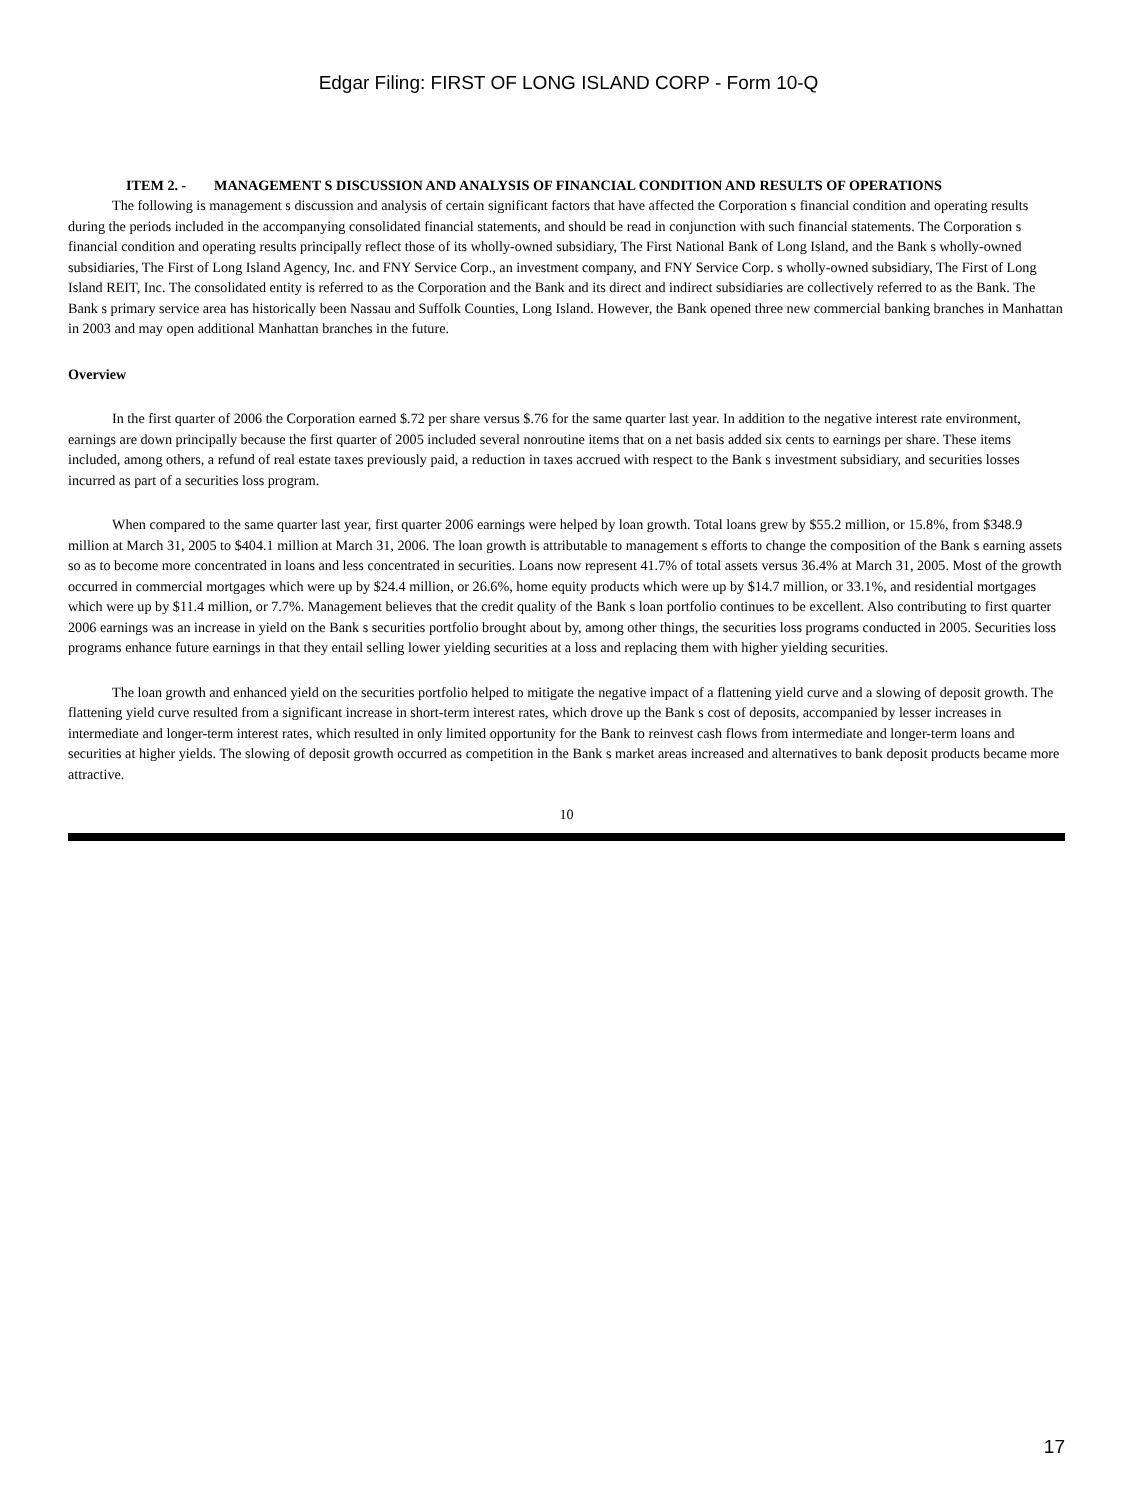Edgar Filing: FIRST OF LONG ISLAND CORP - Form 10-Q
ITEM 2. - MANAGEMENT S DISCUSSION AND ANALYSIS OF FINANCIAL CONDITION AND RESULTS OF OPERATIONS
The following is management s discussion and analysis of certain significant factors that have affected the Corporation s financial condition and operating results during the periods included in the accompanying consolidated financial statements, and should be read in conjunction with such financial statements. The Corporation s financial condition and operating results principally reflect those of its wholly-owned subsidiary, The First National Bank of Long Island, and the Bank s wholly-owned subsidiaries, The First of Long Island Agency, Inc. and FNY Service Corp., an investment company, and FNY Service Corp. s wholly-owned subsidiary, The First of Long Island REIT, Inc. The consolidated entity is referred to as the Corporation and the Bank and its direct and indirect subsidiaries are collectively referred to as the Bank. The Bank s primary service area has historically been Nassau and Suffolk Counties, Long Island. However, the Bank opened three new commercial banking branches in Manhattan in 2003 and may open additional Manhattan branches in the future.
Overview
In the first quarter of 2006 the Corporation earned $.72 per share versus $.76 for the same quarter last year. In addition to the negative interest rate environment, earnings are down principally because the first quarter of 2005 included several nonroutine items that on a net basis added six cents to earnings per share. These items included, among others, a refund of real estate taxes previously paid, a reduction in taxes accrued with respect to the Bank s investment subsidiary, and securities losses incurred as part of a securities loss program.
When compared to the same quarter last year, first quarter 2006 earnings were helped by loan growth. Total loans grew by $55.2 million, or 15.8%, from $348.9 million at March 31, 2005 to $404.1 million at March 31, 2006. The loan growth is attributable to management s efforts to change the composition of the Bank s earning assets so as to become more concentrated in loans and less concentrated in securities. Loans now represent 41.7% of total assets versus 36.4% at March 31, 2005. Most of the growth occurred in commercial mortgages which were up by $24.4 million, or 26.6%, home equity products which were up by $14.7 million, or 33.1%, and residential mortgages which were up by $11.4 million, or 7.7%. Management believes that the credit quality of the Bank s loan portfolio continues to be excellent. Also contributing to first quarter 2006 earnings was an increase in yield on the Bank s securities portfolio brought about by, among other things, the securities loss programs conducted in 2005. Securities loss programs enhance future earnings in that they entail selling lower yielding securities at a loss and replacing them with higher yielding securities.
The loan growth and enhanced yield on the securities portfolio helped to mitigate the negative impact of a flattening yield curve and a slowing of deposit growth. The flattening yield curve resulted from a significant increase in short-term interest rates, which drove up the Bank s cost of deposits, accompanied by lesser increases in intermediate and longer-term interest rates, which resulted in only limited opportunity for the Bank to reinvest cash flows from intermediate and longer-term loans and securities at higher yields. The slowing of deposit growth occurred as competition in the Bank s market areas increased and alternatives to bank deposit products became more attractive.
10
17